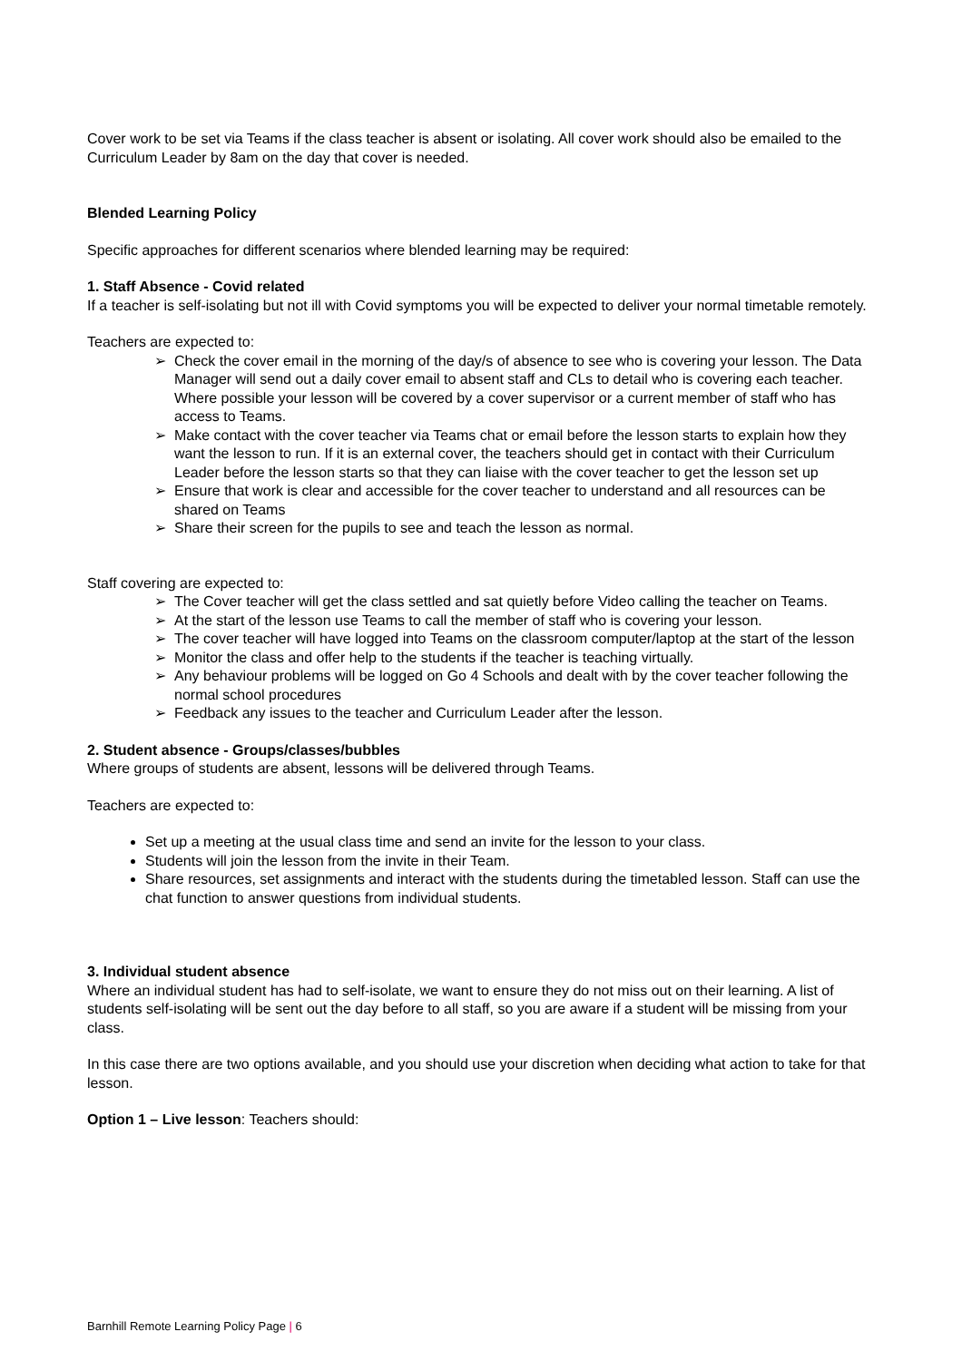Cover work to be set via Teams if the class teacher is absent or isolating. All cover work should also be emailed to the Curriculum Leader by 8am on the day that cover is needed.
Blended Learning Policy
Specific approaches for different scenarios where blended learning may be required:
1. Staff Absence - Covid related
If a teacher is self-isolating but not ill with Covid symptoms you will be expected to deliver your normal timetable remotely.
Teachers are expected to:
➢ Check the cover email in the morning of the day/s of absence to see who is covering your lesson. The Data Manager will send out a daily cover email to absent staff and CLs to detail who is covering each teacher. Where possible your lesson will be covered by a cover supervisor or a current member of staff who has access to Teams.
➢ Make contact with the cover teacher via Teams chat or email before the lesson starts to explain how they want the lesson to run. If it is an external cover, the teachers should get in contact with their Curriculum Leader before the lesson starts so that they can liaise with the cover teacher to get the lesson set up
➢ Ensure that work is clear and accessible for the cover teacher to understand and all resources can be shared on Teams
➢ Share their screen for the pupils to see and teach the lesson as normal.
Staff covering are expected to:
➢ The Cover teacher will get the class settled and sat quietly before Video calling the teacher on Teams.
➢ At the start of the lesson use Teams to call the member of staff who is covering your lesson.
➢ The cover teacher will have logged into Teams on the classroom computer/laptop at the start of the lesson
➢ Monitor the class and offer help to the students if the teacher is teaching virtually.
➢ Any behaviour problems will be logged on Go 4 Schools and dealt with by the cover teacher following the normal school procedures
➢ Feedback any issues to the teacher and Curriculum Leader after the lesson.
2. Student absence - Groups/classes/bubbles
Where groups of students are absent, lessons will be delivered through Teams.
Teachers are expected to:
Set up a meeting at the usual class time and send an invite for the lesson to your class.
Students will join the lesson from the invite in their Team.
Share resources, set assignments and interact with the students during the timetabled lesson. Staff can use the chat function to answer questions from individual students.
3. Individual student absence
Where an individual student has had to self-isolate, we want to ensure they do not miss out on their learning. A list of students self-isolating will be sent out the day before to all staff, so you are aware if a student will be missing from your class.
In this case there are two options available, and you should use your discretion when deciding what action to take for that lesson.
Option 1 – Live lesson: Teachers should:
Barnhill Remote Learning Policy Page | 6